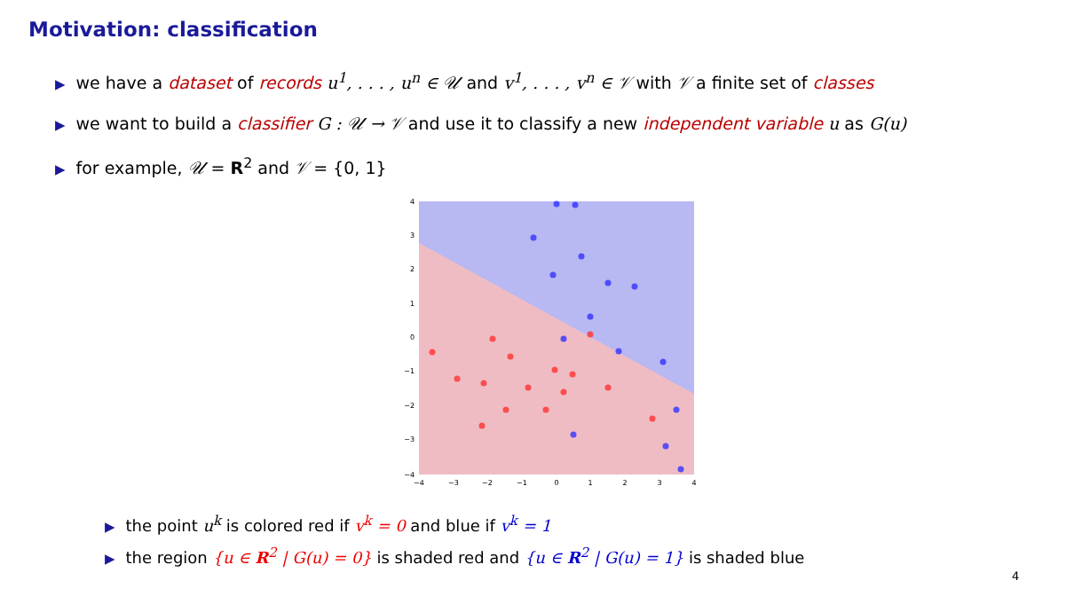Motivation: classification
▶ we have a dataset of records u<sup>1</sup>, . . . , u<sup>n</sup> ∈ 𝒰 and v<sup>1</sup>, . . . , v<sup>n</sup> ∈ 𝒱 with 𝒱 a finite set of classes
▶ we want to build a classifier G : 𝒰 → 𝒱 and use it to classify a new independent variable u as G(u)
▶ for example, 𝒰 = R<sup>2</sup> and 𝒱 = {0, 1}
4
3
2
1
0
−1
−2
−3
−4
−4
−3
−2
−1
0
1
2
3
4
▶ the point u<sup>k</sup> is colored red if v<sup>k</sup> = 0 and blue if v<sup>k</sup> = 1
▶ the region {u ∈ R<sup>2</sup> | G(u) = 0} is shaded red and {u ∈ R<sup>2</sup> | G(u) = 1} is shaded blue
4